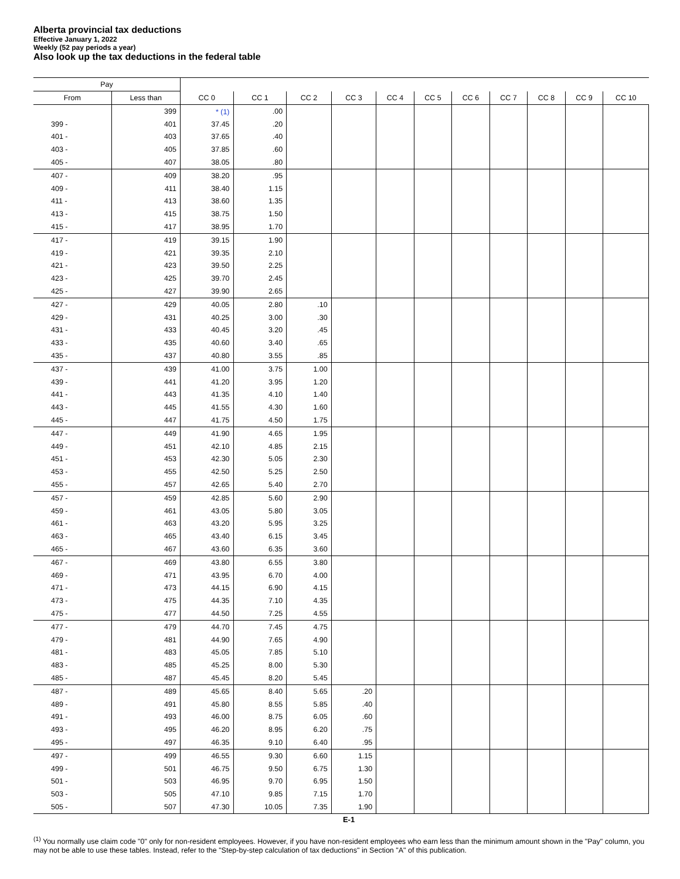Alberta provincial tax deductions
Effective January 1, 2022
Weekly (52 pay periods a year)
Also look up the tax deductions in the federal table
| Pay | | | | | | | | | | | | |
| --- | --- | --- | --- | --- | --- | --- | --- | --- | --- | --- | --- | --- |
| From | Less than | CC 0 | CC 1 | CC 2 | CC 3 | CC 4 | CC 5 | CC 6 | CC 7 | CC 8 | CC 9 | CC 10 |
| | 399 | * (1) | .00 | | | | | | | | | |
| 399 - | 401 | 37.45 | .20 | | | | | | | | | |
| 401 - | 403 | 37.65 | .40 | | | | | | | | | |
| 403 - | 405 | 37.85 | .60 | | | | | | | | | |
| 405 - | 407 | 38.05 | .80 | | | | | | | | | |
| 407 - | 409 | 38.20 | .95 | | | | | | | | | |
| 409 - | 411 | 38.40 | 1.15 | | | | | | | | | |
| 411 - | 413 | 38.60 | 1.35 | | | | | | | | | |
| 413 - | 415 | 38.75 | 1.50 | | | | | | | | | |
| 415 - | 417 | 38.95 | 1.70 | | | | | | | | | |
| 417 - | 419 | 39.15 | 1.90 | | | | | | | | | |
| 419 - | 421 | 39.35 | 2.10 | | | | | | | | | |
| 421 - | 423 | 39.50 | 2.25 | | | | | | | | | |
| 423 - | 425 | 39.70 | 2.45 | | | | | | | | | |
| 425 - | 427 | 39.90 | 2.65 | | | | | | | | | |
| 427 - | 429 | 40.05 | 2.80 | .10 | | | | | | | | |
| 429 - | 431 | 40.25 | 3.00 | .30 | | | | | | | | |
| 431 - | 433 | 40.45 | 3.20 | .45 | | | | | | | | |
| 433 - | 435 | 40.60 | 3.40 | .65 | | | | | | | | |
| 435 - | 437 | 40.80 | 3.55 | .85 | | | | | | | | |
| 437 - | 439 | 41.00 | 3.75 | 1.00 | | | | | | | | |
| 439 - | 441 | 41.20 | 3.95 | 1.20 | | | | | | | | |
| 441 - | 443 | 41.35 | 4.10 | 1.40 | | | | | | | | |
| 443 - | 445 | 41.55 | 4.30 | 1.60 | | | | | | | | |
| 445 - | 447 | 41.75 | 4.50 | 1.75 | | | | | | | | |
| 447 - | 449 | 41.90 | 4.65 | 1.95 | | | | | | | | |
| 449 - | 451 | 42.10 | 4.85 | 2.15 | | | | | | | | |
| 451 - | 453 | 42.30 | 5.05 | 2.30 | | | | | | | | |
| 453 - | 455 | 42.50 | 5.25 | 2.50 | | | | | | | | |
| 455 - | 457 | 42.65 | 5.40 | 2.70 | | | | | | | | |
| 457 - | 459 | 42.85 | 5.60 | 2.90 | | | | | | | | |
| 459 - | 461 | 43.05 | 5.80 | 3.05 | | | | | | | | |
| 461 - | 463 | 43.20 | 5.95 | 3.25 | | | | | | | | |
| 463 - | 465 | 43.40 | 6.15 | 3.45 | | | | | | | | |
| 465 - | 467 | 43.60 | 6.35 | 3.60 | | | | | | | | |
| 467 - | 469 | 43.80 | 6.55 | 3.80 | | | | | | | | |
| 469 - | 471 | 43.95 | 6.70 | 4.00 | | | | | | | | |
| 471 - | 473 | 44.15 | 6.90 | 4.15 | | | | | | | | |
| 473 - | 475 | 44.35 | 7.10 | 4.35 | | | | | | | | |
| 475 - | 477 | 44.50 | 7.25 | 4.55 | | | | | | | | |
| 477 - | 479 | 44.70 | 7.45 | 4.75 | | | | | | | | |
| 479 - | 481 | 44.90 | 7.65 | 4.90 | | | | | | | | |
| 481 - | 483 | 45.05 | 7.85 | 5.10 | | | | | | | | |
| 483 - | 485 | 45.25 | 8.00 | 5.30 | | | | | | | | |
| 485 - | 487 | 45.45 | 8.20 | 5.45 | | | | | | | | |
| 487 - | 489 | 45.65 | 8.40 | 5.65 | .20 | | | | | | | |
| 489 - | 491 | 45.80 | 8.55 | 5.85 | .40 | | | | | | | |
| 491 - | 493 | 46.00 | 8.75 | 6.05 | .60 | | | | | | | |
| 493 - | 495 | 46.20 | 8.95 | 6.20 | .75 | | | | | | | |
| 495 - | 497 | 46.35 | 9.10 | 6.40 | .95 | | | | | | | |
| 497 - | 499 | 46.55 | 9.30 | 6.60 | 1.15 | | | | | | | |
| 499 - | 501 | 46.75 | 9.50 | 6.75 | 1.30 | | | | | | | |
| 501 - | 503 | 46.95 | 9.70 | 6.95 | 1.50 | | | | | | | |
| 503 - | 505 | 47.10 | 9.85 | 7.15 | 1.70 | | | | | | | |
| 505 - | 507 | 47.30 | 10.05 | 7.35 | 1.90 | | | | | | | |
E-1
<sup>(1)</sup> You normally use claim code "0" only for non-resident employees. However, if you have non-resident employees who earn less than the minimum amount shown in the "Pay" column, you may not be able to use these tables. Instead, refer to the "Step-by-step calculation of tax deductions" in Section "A" of this publication.